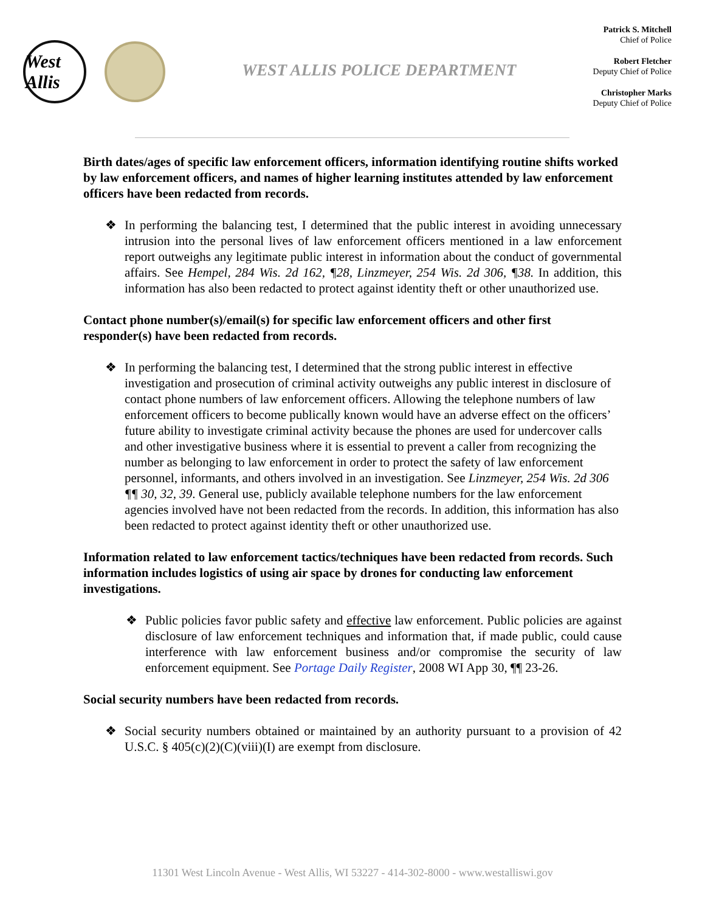West Allis
WEST ALLIS POLICE DEPARTMENT
Patrick S. Mitchell
Chief of Police
Robert Fletcher
Deputy Chief of Police
Christopher Marks
Deputy Chief of Police
Birth dates/ages of specific law enforcement officers, information identifying routine shifts worked by law enforcement officers, and names of higher learning institutes attended by law enforcement officers have been redacted from records.
❖ In performing the balancing test, I determined that the public interest in avoiding unnecessary intrusion into the personal lives of law enforcement officers mentioned in a law enforcement report outweighs any legitimate public interest in information about the conduct of governmental affairs. See Hempel, 284 Wis. 2d 162, ¶28, Linzmeyer, 254 Wis. 2d 306, ¶38. In addition, this information has also been redacted to protect against identity theft or other unauthorized use.
Contact phone number(s)/email(s) for specific law enforcement officers and other first responder(s) have been redacted from records.
❖ In performing the balancing test, I determined that the strong public interest in effective investigation and prosecution of criminal activity outweighs any public interest in disclosure of contact phone numbers of law enforcement officers. Allowing the telephone numbers of law enforcement officers to become publically known would have an adverse effect on the officers’ future ability to investigate criminal activity because the phones are used for undercover calls and other investigative business where it is essential to prevent a caller from recognizing the number as belonging to law enforcement in order to protect the safety of law enforcement personnel, informants, and others involved in an investigation. See Linzmeyer, 254 Wis. 2d 306 ¶¶ 30, 32, 39. General use, publicly available telephone numbers for the law enforcement agencies involved have not been redacted from the records. In addition, this information has also been redacted to protect against identity theft or other unauthorized use.
Information related to law enforcement tactics/techniques have been redacted from records. Such information includes logistics of using air space by drones for conducting law enforcement investigations.
❖ Public policies favor public safety and effective law enforcement. Public policies are against disclosure of law enforcement techniques and information that, if made public, could cause interference with law enforcement business and/or compromise the security of law enforcement equipment. See Portage Daily Register, 2008 WI App 30, ¶¶ 23-26.
Social security numbers have been redacted from records.
❖ Social security numbers obtained or maintained by an authority pursuant to a provision of 42 U.S.C. § 405(c)(2)(C)(viii)(I) are exempt from disclosure.
11301 West Lincoln Avenue - West Allis, WI 53227 - 414-302-8000 - www.westalliswi.gov